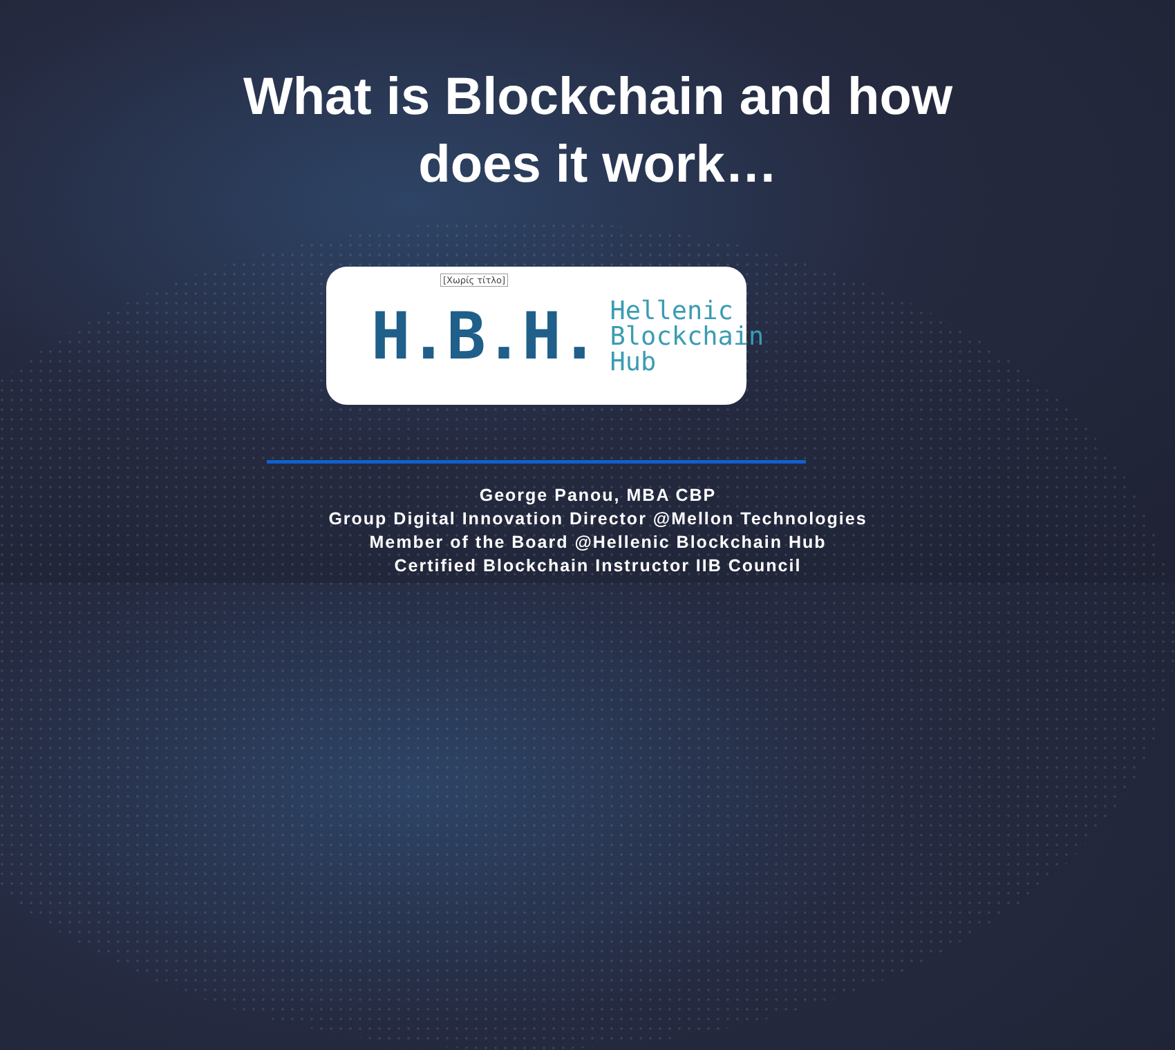What is Blockchain and how
does it work…
[Χωρίς τίτλο] H.B.H.
Hellenic
Blockchain
Hub
George Panou, MBA CBP
Group Digital Innovation Director @Mellon Technologies
Member of the Board @Hellenic Blockchain Hub
Certified Blockchain Instructor IIB Council